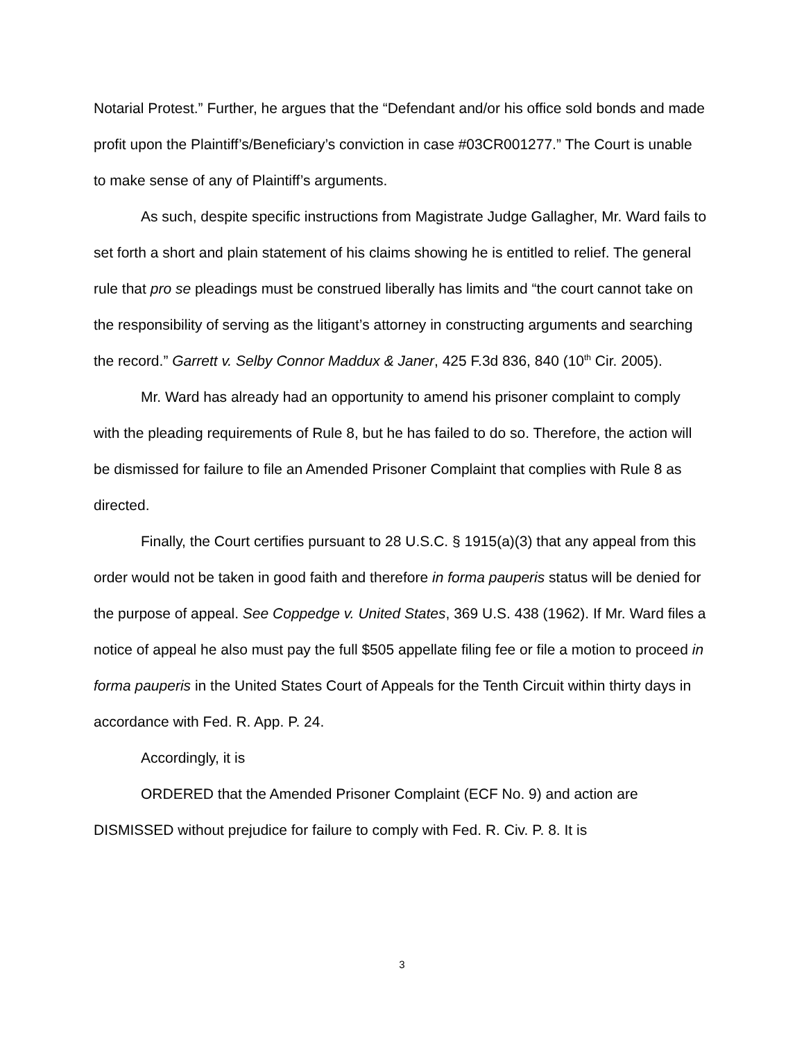Notarial Protest.” Further, he argues that the “Defendant and/or his office sold bonds and made profit upon the Plaintiff’s/Beneficiary’s conviction in case #03CR001277.” The Court is unable to make sense of any of Plaintiff’s arguments.
As such, despite specific instructions from Magistrate Judge Gallagher, Mr. Ward fails to set forth a short and plain statement of his claims showing he is entitled to relief. The general rule that pro se pleadings must be construed liberally has limits and “the court cannot take on the responsibility of serving as the litigant’s attorney in constructing arguments and searching the record.” Garrett v. Selby Connor Maddux & Janer, 425 F.3d 836, 840 (10<sup>th</sup> Cir. 2005).
Mr. Ward has already had an opportunity to amend his prisoner complaint to comply with the pleading requirements of Rule 8, but he has failed to do so. Therefore, the action will be dismissed for failure to file an Amended Prisoner Complaint that complies with Rule 8 as directed.
Finally, the Court certifies pursuant to 28 U.S.C. § 1915(a)(3) that any appeal from this order would not be taken in good faith and therefore in forma pauperis status will be denied for the purpose of appeal. See Coppedge v. United States, 369 U.S. 438 (1962). If Mr. Ward files a notice of appeal he also must pay the full $505 appellate filing fee or file a motion to proceed in forma pauperis in the United States Court of Appeals for the Tenth Circuit within thirty days in accordance with Fed. R. App. P. 24.
Accordingly, it is
ORDERED that the Amended Prisoner Complaint (ECF No. 9) and action are DISMISSED without prejudice for failure to comply with Fed. R. Civ. P. 8. It is
3